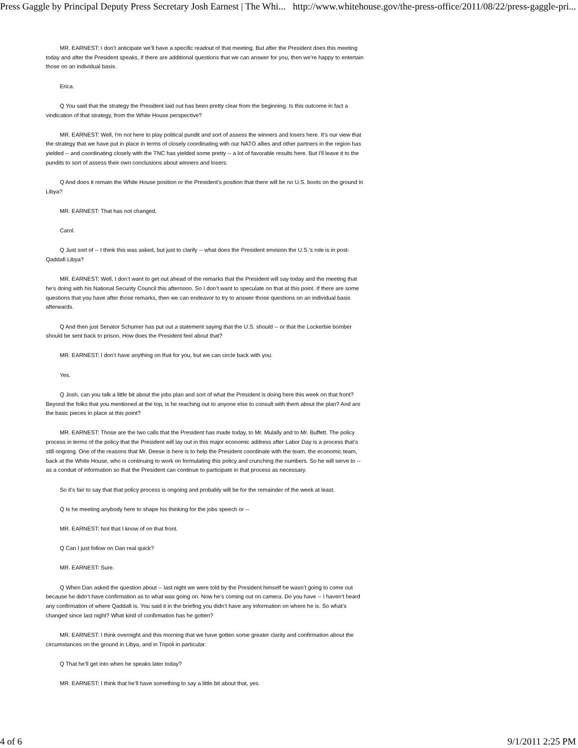Press Gaggle by Principal Deputy Press Secretary Josh Earnest | The Whi... http://www.whitehouse.gov/the-press-office/2011/08/22/press-gaggle-pri...
MR. EARNEST: I don’t anticipate we’ll have a specific readout of that meeting. But after the President does this meeting today and after the President speaks, if there are additional questions that we can answer for you, then we’re happy to entertain those on an individual basis.
Erica.
Q You said that the strategy the President laid out has been pretty clear from the beginning. Is this outcome in fact a vindication of that strategy, from the White House perspective?
MR. EARNEST: Well, I'm not here to play political pundit and sort of assess the winners and losers here. It's our view that the strategy that we have put in place in terms of closely coordinating with our NATO allies and other partners in the region has yielded -- and coordinating closely with the TNC has yielded some pretty -- a lot of favorable results here. But I'll leave it to the pundits to sort of assess their own conclusions about winners and losers.
Q And does it remain the White House position or the President’s position that there will be no U.S. boots on the ground in Libya?
MR. EARNEST: That has not changed.
Carol.
Q Just sort of -- I think this was asked, but just to clarify -- what does the President envision the U.S.’s role is in post-Qaddafi Libya?
MR. EARNEST: Well, I don’t want to get out ahead of the remarks that the President will say today and the meeting that he’s doing with his National Security Council this afternoon. So I don’t want to speculate on that at this point. If there are some questions that you have after those remarks, then we can endeavor to try to answer those questions on an individual basis afterwards.
Q And then just Senator Schumer has put out a statement saying that the U.S. should -- or that the Lockerbie bomber should be sent back to prison. How does the President feel about that?
MR. EARNEST: I don’t have anything on that for you, but we can circle back with you.
Yes.
Q Josh, can you talk a little bit about the jobs plan and sort of what the President is doing here this week on that front? Beyond the folks that you mentioned at the top, is he reaching out to anyone else to consult with them about the plan? And are the basic pieces in place at this point?
MR. EARNEST: Those are the two calls that the President has made today, to Mr. Mulally and to Mr. Buffett. The policy process in terms of the policy that the President will lay out in this major economic address after Labor Day is a process that’s still ongoing. One of the reasons that Mr. Deese is here is to help the President coordinate with the team, the economic team, back at the White House, who is continuing to work on formulating this policy and crunching the numbers. So he will serve to -- as a conduit of information so that the President can continue to participate in that process as necessary.
So it’s fair to say that that policy process is ongoing and probably will be for the remainder of the week at least.
Q Is he meeting anybody here to shape his thinking for the jobs speech or --
MR. EARNEST: Not that I know of on that front.
Q Can I just follow on Dan real quick?
MR. EARNEST: Sure.
Q When Dan asked the question about -- last night we were told by the President himself he wasn’t going to come out because he didn’t have confirmation as to what was going on. Now he’s coming out on camera. Do you have -- I haven’t heard any confirmation of where Qaddafi is. You said it in the briefing you didn’t have any information on where he is. So what’s changed since last night? What kind of confirmation has he gotten?
MR. EARNEST: I think overnight and this morning that we have gotten some greater clarity and confirmation about the circumstances on the ground in Libya, and in Tripoli in particular.
Q That he’ll get into when he speaks later today?
MR. EARNEST: I think that he’ll have something to say a little bit about that, yes.
4 of 6 9/1/2011 2:25 PM